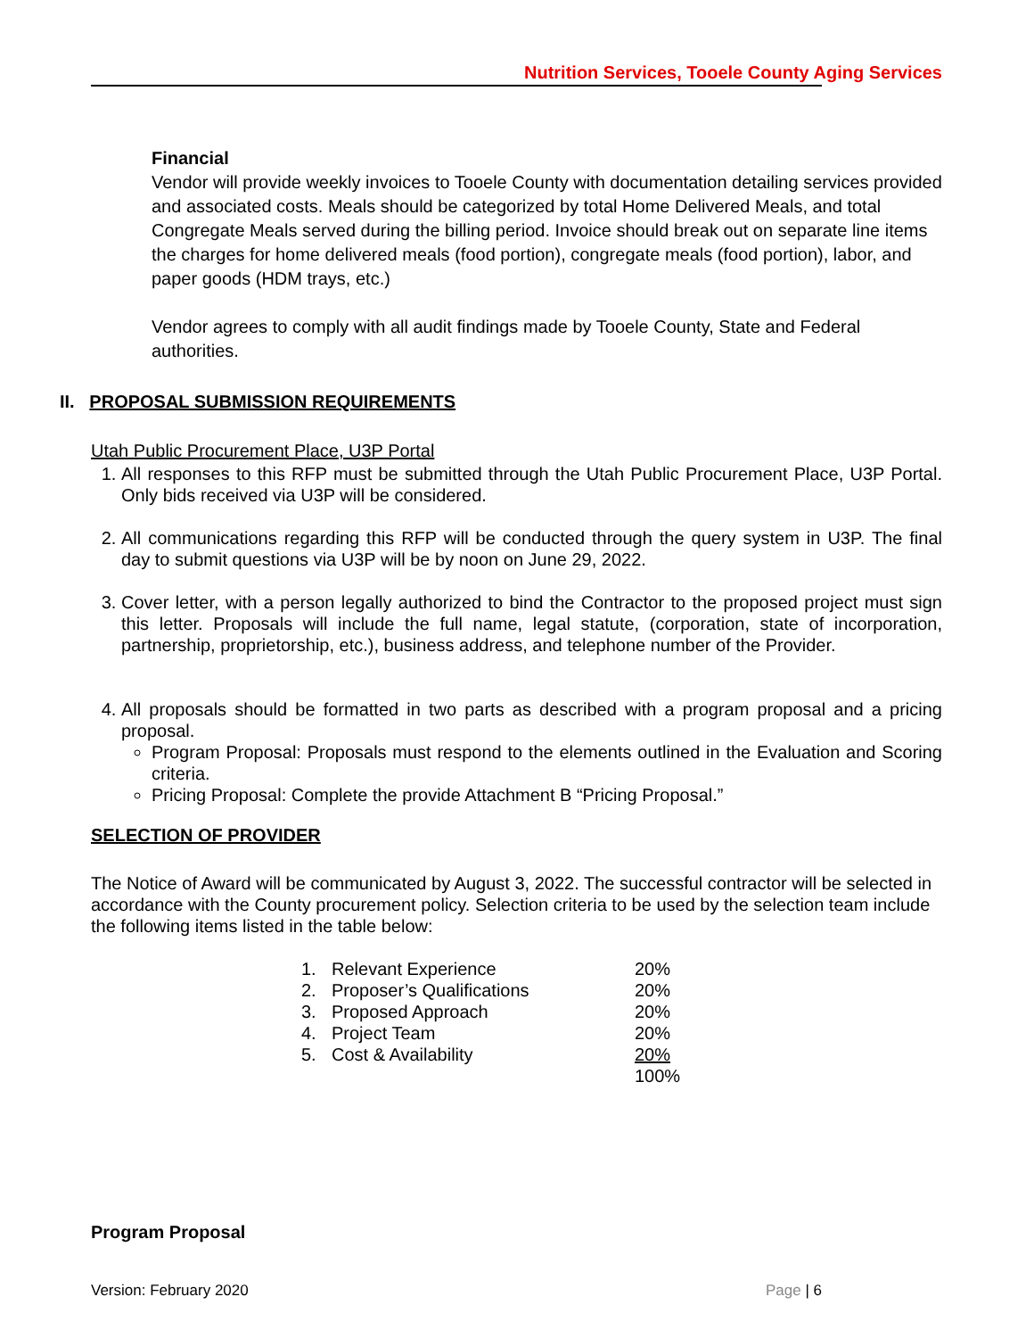Nutrition Services, Tooele County Aging Services
Financial
Vendor will provide weekly invoices to Tooele County with documentation detailing services provided and associated costs. Meals should be categorized by total Home Delivered Meals, and total Congregate Meals served during the billing period. Invoice should break out on separate line items the charges for home delivered meals (food portion), congregate meals (food portion), labor, and paper goods (HDM trays, etc.)
Vendor agrees to comply with all audit findings made by Tooele County, State and Federal authorities.
II. PROPOSAL SUBMISSION REQUIREMENTS
Utah Public Procurement Place, U3P Portal
1. All responses to this RFP must be submitted through the Utah Public Procurement Place, U3P Portal. Only bids received via U3P will be considered.
2. All communications regarding this RFP will be conducted through the query system in U3P. The final day to submit questions via U3P will be by noon on June 29, 2022.
3. Cover letter, with a person legally authorized to bind the Contractor to the proposed project must sign this letter. Proposals will include the full name, legal statute, (corporation, state of incorporation, partnership, proprietorship, etc.), business address, and telephone number of the Provider.
4. All proposals should be formatted in two parts as described with a program proposal and a pricing proposal.
Program Proposal: Proposals must respond to the elements outlined in the Evaluation and Scoring criteria.
Pricing Proposal: Complete the provide Attachment B “Pricing Proposal.”
SELECTION OF PROVIDER
The Notice of Award will be communicated by August 3, 2022. The successful contractor will be selected in accordance with the County procurement policy. Selection criteria to be used by the selection team include the following items listed in the table below:
| 1. | Relevant Experience | 20% |
| 2. | Proposer’s Qualifications | 20% |
| 3. | Proposed Approach | 20% |
| 4. | Project Team | 20% |
| 5. | Cost & Availability | 20% |
| | | 100% |
Program Proposal
Version: February 2020 Page | 6